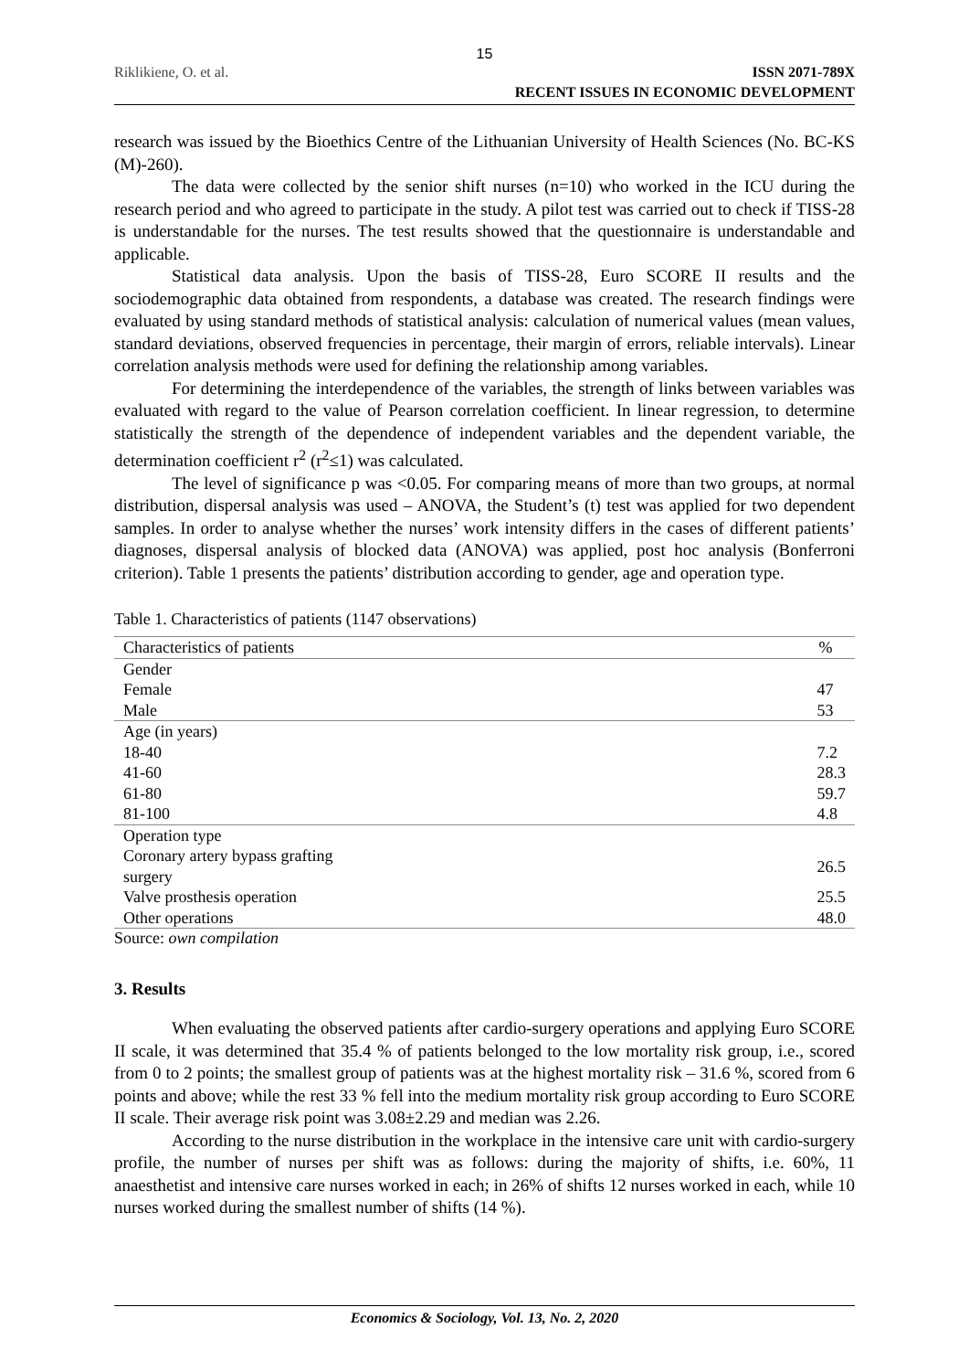15
Riklikiene, O. et al.
ISSN 2071-789X
RECENT ISSUES IN ECONOMIC DEVELOPMENT
research was issued by the Bioethics Centre of the Lithuanian University of Health Sciences (No. BC-KS (M)-260).
The data were collected by the senior shift nurses (n=10) who worked in the ICU during the research period and who agreed to participate in the study. A pilot test was carried out to check if TISS-28 is understandable for the nurses. The test results showed that the questionnaire is understandable and applicable.
Statistical data analysis. Upon the basis of TISS-28, Euro SCORE II results and the sociodemographic data obtained from respondents, a database was created. The research findings were evaluated by using standard methods of statistical analysis: calculation of numerical values (mean values, standard deviations, observed frequencies in percentage, their margin of errors, reliable intervals). Linear correlation analysis methods were used for defining the relationship among variables.
For determining the interdependence of the variables, the strength of links between variables was evaluated with regard to the value of Pearson correlation coefficient. In linear regression, to determine statistically the strength of the dependence of independent variables and the dependent variable, the determination coefficient r<sup>2</sup> (r<sup>2</sup>≤1) was calculated.
The level of significance p was <0.05. For comparing means of more than two groups, at normal distribution, dispersal analysis was used – ANOVA, the Student’s (t) test was applied for two dependent samples. In order to analyse whether the nurses’ work intensity differs in the cases of different patients’ diagnoses, dispersal analysis of blocked data (ANOVA) was applied, post hoc analysis (Bonferroni criterion). Table 1 presents the patients’ distribution according to gender, age and operation type.
Table 1. Characteristics of patients (1147 observations)
| Characteristics of patients | % |
| --- | --- |
| Gender | |
| Female | 47 |
| Male | 53 |
| Age (in years) | |
| 18-40 | 7.2 |
| 41-60 | 28.3 |
| 61-80 | 59.7 |
| 81-100 | 4.8 |
| Operation type | |
| Coronary artery bypass grafting surgery | 26.5 |
| Valve prosthesis operation | 25.5 |
| Other operations | 48.0 |
Source: own compilation
3. Results
When evaluating the observed patients after cardio-surgery operations and applying Euro SCORE II scale, it was determined that 35.4 % of patients belonged to the low mortality risk group, i.e., scored from 0 to 2 points; the smallest group of patients was at the highest mortality risk – 31.6 %, scored from 6 points and above; while the rest 33 % fell into the medium mortality risk group according to Euro SCORE II scale. Their average risk point was 3.08±2.29 and median was 2.26.
According to the nurse distribution in the workplace in the intensive care unit with cardio-surgery profile, the number of nurses per shift was as follows: during the majority of shifts, i.e. 60%, 11 anaesthetist and intensive care nurses worked in each; in 26% of shifts 12 nurses worked in each, while 10 nurses worked during the smallest number of shifts (14 %).
Economics & Sociology, Vol. 13, No. 2, 2020